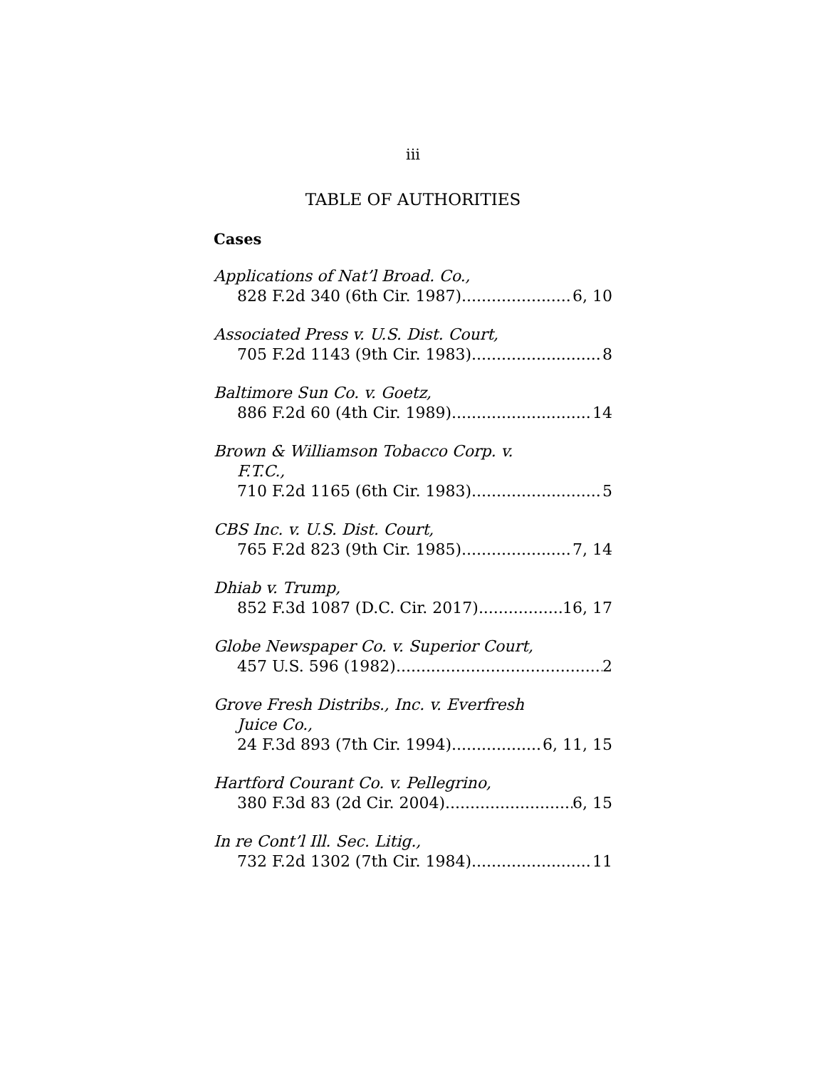iii
TABLE OF AUTHORITIES
Cases
Applications of Nat’l Broad. Co.,
828 F.2d 340 (6th Cir. 1987) 6, 10
Associated Press v. U.S. Dist. Court,
705 F.2d 1143 (9th Cir. 1983) 8
Baltimore Sun Co. v. Goetz,
886 F.2d 60 (4th Cir. 1989) 14
Brown & Williamson Tobacco Corp. v.
F.T.C.,
710 F.2d 1165 (6th Cir. 1983) 5
CBS Inc. v. U.S. Dist. Court,
765 F.2d 823 (9th Cir. 1985) 7, 14
Dhiab v. Trump,
852 F.3d 1087 (D.C. Cir. 2017) 16, 17
Globe Newspaper Co. v. Superior Court,
457 U.S. 596 (1982) 2
Grove Fresh Distribs., Inc. v. Everfresh
Juice Co.,
24 F.3d 893 (7th Cir. 1994) 6, 11, 15
Hartford Courant Co. v. Pellegrino,
380 F.3d 83 (2d Cir. 2004) 6, 15
In re Cont’l Ill. Sec. Litig.,
732 F.2d 1302 (7th Cir. 1984) 11